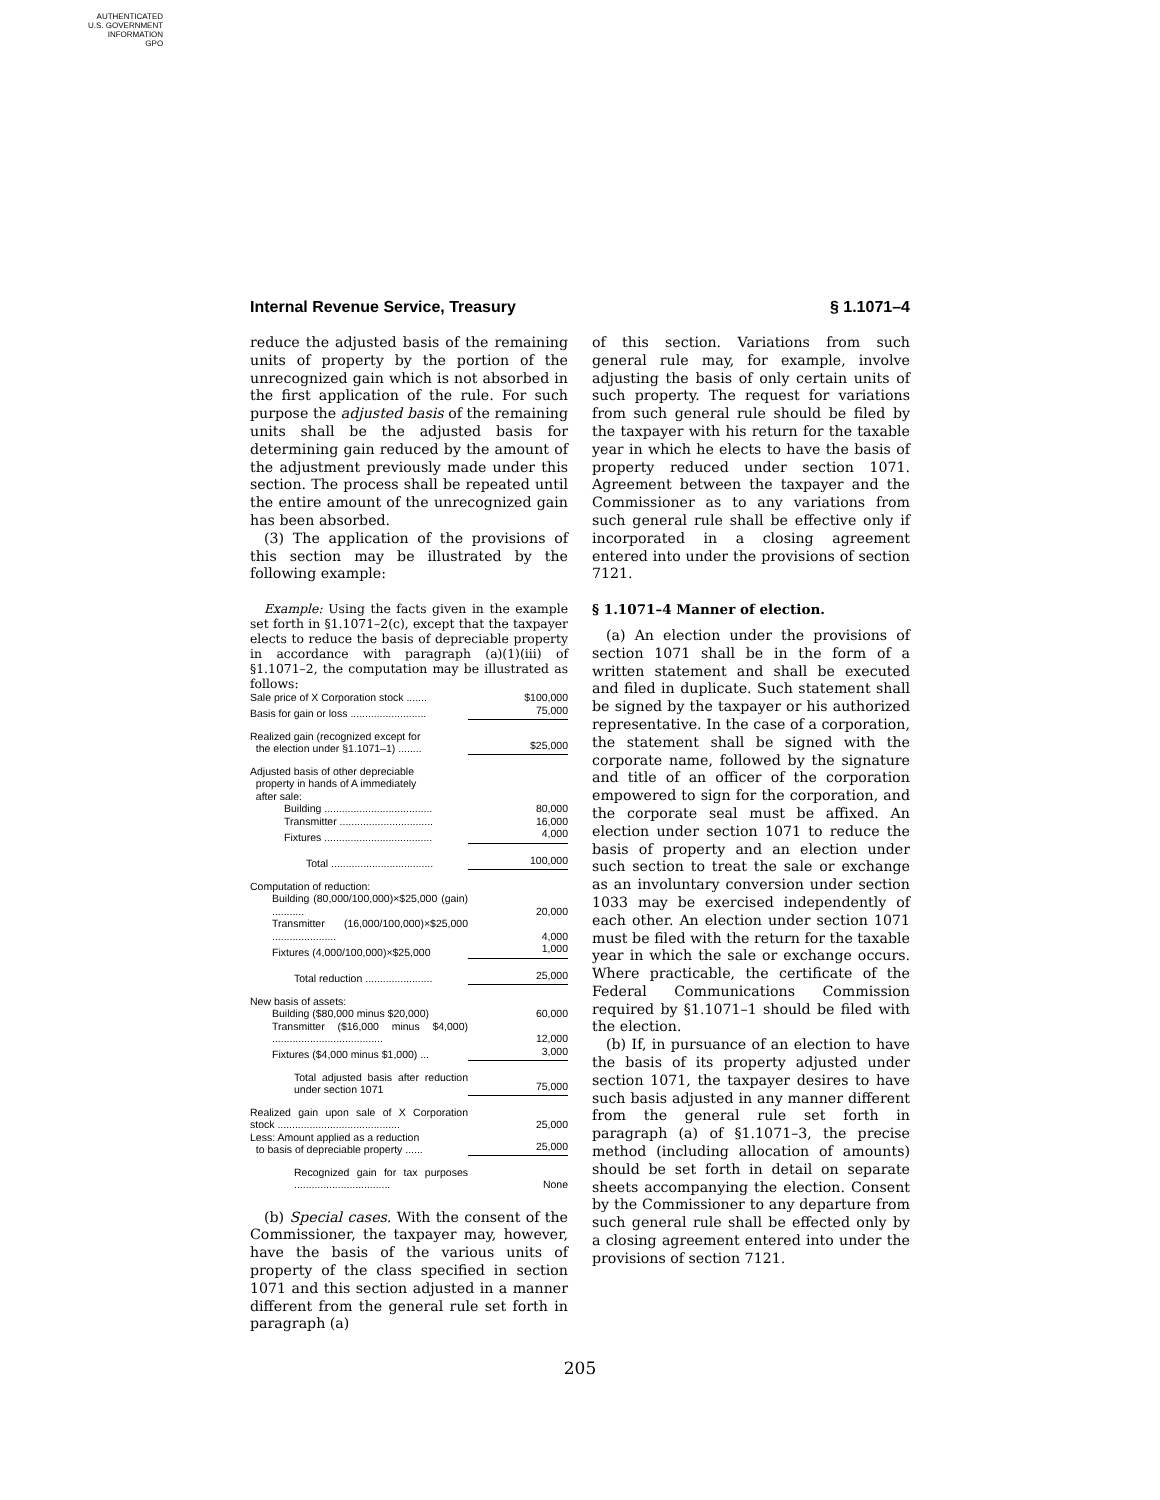AUTHENTICATED
U.S. GOVERNMENT
INFORMATION
GPO
Internal Revenue Service, Treasury § 1.1071–4
reduce the adjusted basis of the remaining units of property by the portion of the unrecognized gain which is not absorbed in the first application of the rule. For such purpose the adjusted basis of the remaining units shall be the adjusted basis for determining gain reduced by the amount of the adjustment previously made under this section. The process shall be repeated until the entire amount of the unrecognized gain has been absorbed.
(3) The application of the provisions of this section may be illustrated by the following example:
Example: Using the facts given in the example set forth in §1.1071–2(c), except that the taxpayer elects to reduce the basis of depreciable property in accordance with paragraph (a)(1)(iii) of §1.1071–2, the computation may be illustrated as follows:
| Sale price of X Corporation stock ....... | $100,000 |
| Basis for gain or loss .......................... | 75,000 |
| Realized gain (recognized except for the election under §1.1071–1) ........ | $25,000 |
| Adjusted basis of other depreciable property in hands of A immediately after sale: | |
| Building ..................................... | 80,000 |
| Transmitter ................................ | 16,000 |
| Fixtures ..................................... | 4,000 |
| Total ................................... | 100,000 |
| Computation of reduction: | |
| Building (80,000/100,000)×$25,000 (gain) ........... | 20,000 |
| Transmitter (16,000/100,000)×$25,000 ...................... | 4,000 |
| Fixtures (4,000/100,000)×$25,000 | 1,000 |
| Total reduction ....................... | 25,000 |
| New basis of assets: | |
| Building ($80,000 minus $20,000) | 60,000 |
| Transmitter ($16,000 minus $4,000) ...................................... | 12,000 |
| Fixtures ($4,000 minus $1,000) ... | 3,000 |
| Total adjusted basis after reduction under section 1071 | 75,000 |
| Realized gain upon sale of X Corporation stock .......................................... | 25,000 |
| Less: Amount applied as a reduction to basis of depreciable property ...... | 25,000 |
| Recognized gain for tax purposes ................................. | None |
(b) Special cases. With the consent of the Commissioner, the taxpayer may, however, have the basis of the various units of property of the class specified in section 1071 and this section adjusted in a manner different from the general rule set forth in paragraph (a)
of this section. Variations from such general rule may, for example, involve adjusting the basis of only certain units of such property. The request for variations from such general rule should be filed by the taxpayer with his return for the taxable year in which he elects to have the basis of property reduced under section 1071. Agreement between the taxpayer and the Commissioner as to any variations from such general rule shall be effective only if incorporated in a closing agreement entered into under the provisions of section 7121.
§ 1.1071–4 Manner of election.
(a) An election under the provisions of section 1071 shall be in the form of a written statement and shall be executed and filed in duplicate. Such statement shall be signed by the taxpayer or his authorized representative. In the case of a corporation, the statement shall be signed with the corporate name, followed by the signature and title of an officer of the corporation empowered to sign for the corporation, and the corporate seal must be affixed. An election under section 1071 to reduce the basis of property and an election under such section to treat the sale or exchange as an involuntary conversion under section 1033 may be exercised independently of each other. An election under section 1071 must be filed with the return for the taxable year in which the sale or exchange occurs. Where practicable, the certificate of the Federal Communications Commission required by §1.1071–1 should be filed with the election.
(b) If, in pursuance of an election to have the basis of its property adjusted under section 1071, the taxpayer desires to have such basis adjusted in any manner different from the general rule set forth in paragraph (a) of §1.1071–3, the precise method (including allocation of amounts) should be set forth in detail on separate sheets accompanying the election. Consent by the Commissioner to any departure from such general rule shall be effected only by a closing agreement entered into under the provisions of section 7121.
205